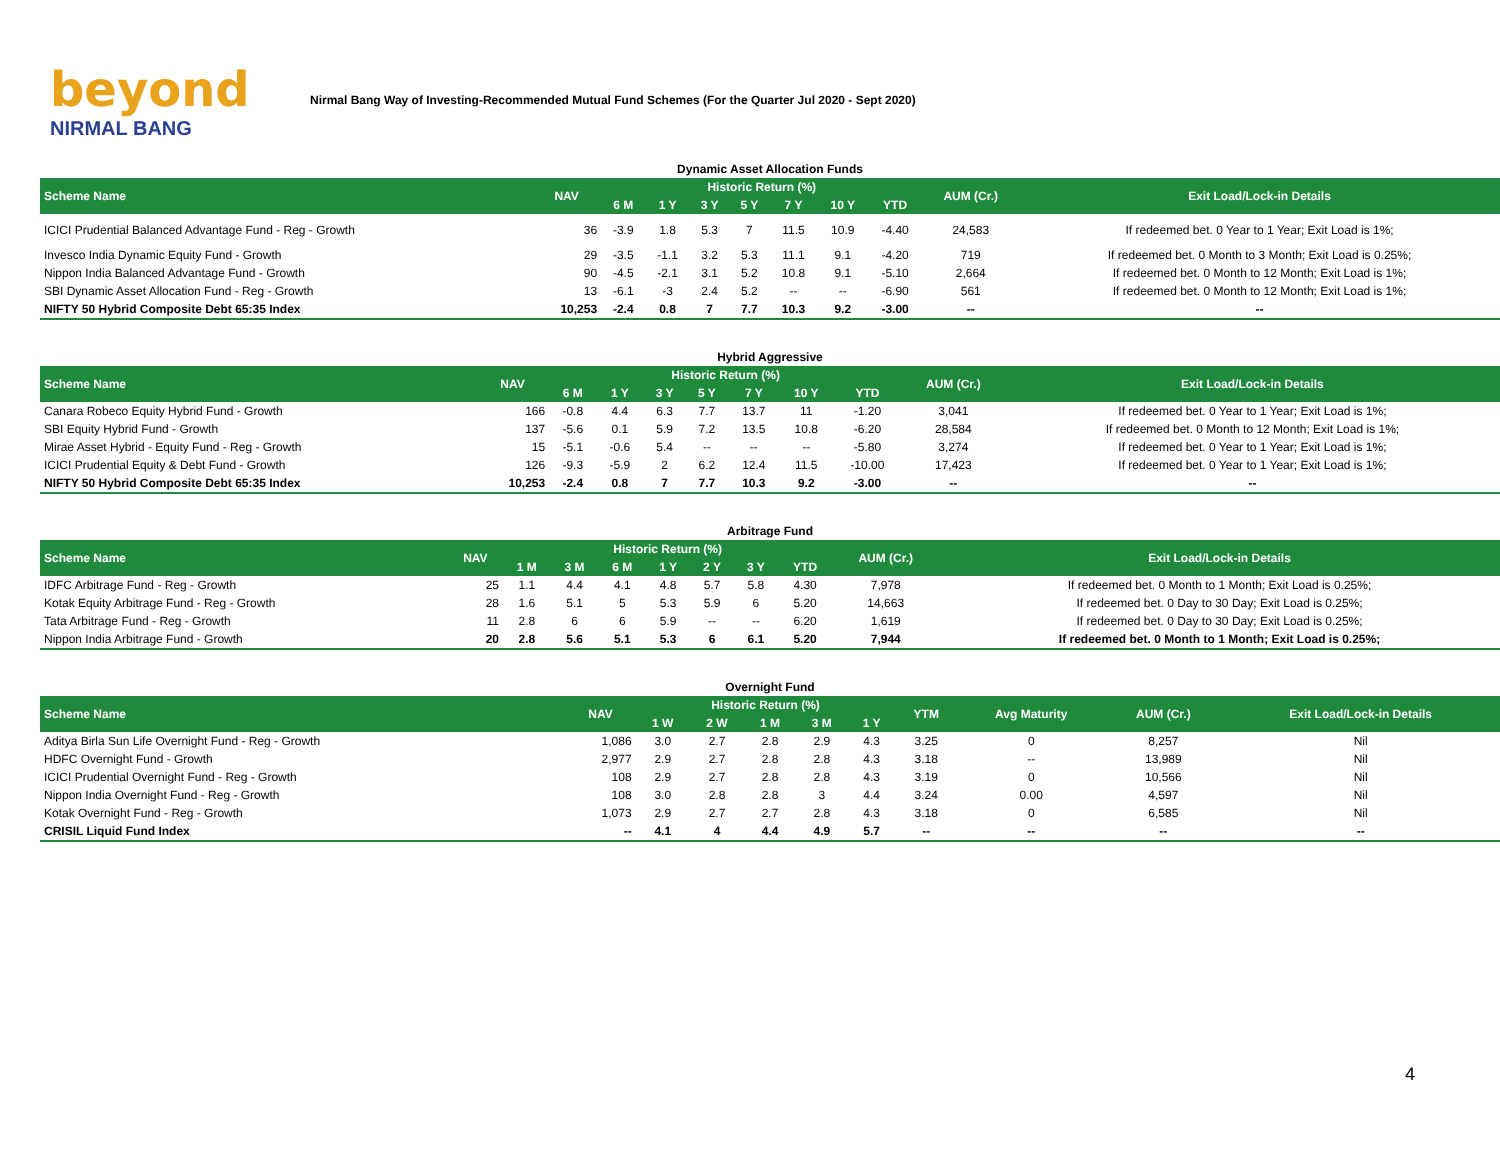beyond
NIRMAL BANG
Nirmal Bang Way of Investing-Recommended Mutual Fund Schemes (For the Quarter Jul 2020 - Sept 2020)
Dynamic Asset Allocation Funds
| Scheme Name | NAV | Historic Return (%) | | | | | | | AUM (Cr.) | Exit Load/Lock-in Details |
| --- | --- | --- | --- | --- | --- | --- | --- | --- | --- | --- |
| | | 6 M | 1 Y | 3 Y | 5 Y | 7 Y | 10 Y | YTD | | |
| ICICI Prudential Balanced Advantage Fund - Reg - Growth | 36 | -3.9 | 1.8 | 5.3 | 7 | 11.5 | 10.9 | -4.40 | 24,583 | If redeemed bet. 0 Year to 1 Year; Exit Load is 1%; |
| Invesco India Dynamic Equity Fund - Growth | 29 | -3.5 | -1.1 | 3.2 | 5.3 | 11.1 | 9.1 | -4.20 | 719 | If redeemed bet. 0 Month to 3 Month; Exit Load is 0.25%; |
| Nippon India Balanced Advantage Fund - Growth | 90 | -4.5 | -2.1 | 3.1 | 5.2 | 10.8 | 9.1 | -5.10 | 2,664 | If redeemed bet. 0 Month to 12 Month; Exit Load is 1%; |
| SBI Dynamic Asset Allocation Fund - Reg - Growth | 13 | -6.1 | -3 | 2.4 | 5.2 | -- | -- | -6.90 | 561 | If redeemed bet. 0 Month to 12 Month; Exit Load is 1%; |
| NIFTY 50 Hybrid Composite Debt 65:35 Index | 10,253 | -2.4 | 0.8 | 7 | 7.7 | 10.3 | 9.2 | -3.00 | -- | -- |
Hybrid Aggressive
| Scheme Name | NAV | Historic Return (%) | | | | | | | AUM (Cr.) | Exit Load/Lock-in Details |
| --- | --- | --- | --- | --- | --- | --- | --- | --- | --- | --- |
| | | 6 M | 1 Y | 3 Y | 5 Y | 7 Y | 10 Y | YTD | | |
| Canara Robeco Equity Hybrid Fund - Growth | 166 | -0.8 | 4.4 | 6.3 | 7.7 | 13.7 | 11 | -1.20 | 3,041 | If redeemed bet. 0 Year to 1 Year; Exit Load is 1%; |
| SBI Equity Hybrid Fund - Growth | 137 | -5.6 | 0.1 | 5.9 | 7.2 | 13.5 | 10.8 | -6.20 | 28,584 | If redeemed bet. 0 Month to 12 Month; Exit Load is 1%; |
| Mirae Asset Hybrid - Equity Fund - Reg - Growth | 15 | -5.1 | -0.6 | 5.4 | -- | -- | -- | -5.80 | 3,274 | If redeemed bet. 0 Year to 1 Year; Exit Load is 1%; |
| ICICI Prudential Equity & Debt Fund - Growth | 126 | -9.3 | -5.9 | 2 | 6.2 | 12.4 | 11.5 | -10.00 | 17,423 | If redeemed bet. 0 Year to 1 Year; Exit Load is 1%; |
| NIFTY 50 Hybrid Composite Debt 65:35 Index | 10,253 | -2.4 | 0.8 | 7 | 7.7 | 10.3 | 9.2 | -3.00 | -- | -- |
Arbitrage Fund
| Scheme Name | NAV | Historic Return (%) | | | | | | | AUM (Cr.) | Exit Load/Lock-in Details |
| --- | --- | --- | --- | --- | --- | --- | --- | --- | --- | --- |
| | | 1 M | 3 M | 6 M | 1 Y | 2 Y | 3 Y | YTD | | |
| IDFC Arbitrage Fund - Reg - Growth | 25 | 1.1 | 4.4 | 4.1 | 4.8 | 5.7 | 5.8 | 4.30 | 7,978 | If redeemed bet. 0 Month to 1 Month; Exit Load is 0.25%; |
| Kotak Equity Arbitrage Fund - Reg - Growth | 28 | 1.6 | 5.1 | 5 | 5.3 | 5.9 | 6 | 5.20 | 14,663 | If redeemed bet. 0 Day to 30 Day; Exit Load is 0.25%; |
| Tata Arbitrage Fund - Reg - Growth | 11 | 2.8 | 6 | 6 | 5.9 | -- | -- | 6.20 | 1,619 | If redeemed bet. 0 Day to 30 Day; Exit Load is 0.25%; |
| Nippon India Arbitrage Fund - Growth | 20 | 2.8 | 5.6 | 5.1 | 5.3 | 6 | 6.1 | 5.20 | 7,944 | If redeemed bet. 0 Month to 1 Month; Exit Load is 0.25%; |
Overnight Fund
| Scheme Name | NAV | Historic Return (%) | | | | | YTM | Avg Maturity | AUM (Cr.) | Exit Load/Lock-in Details |
| --- | --- | --- | --- | --- | --- | --- | --- | --- | --- | --- |
| | | 1 W | 2 W | 1 M | 3 M | 1 Y | | | | |
| Aditya Birla Sun Life Overnight Fund - Reg - Growth | 1,086 | 3.0 | 2.7 | 2.8 | 2.9 | 4.3 | 3.25 | 0 | 8,257 | Nil |
| HDFC Overnight Fund - Growth | 2,977 | 2.9 | 2.7 | 2.8 | 2.8 | 4.3 | 3.18 | -- | 13,989 | Nil |
| ICICI Prudential Overnight Fund - Reg - Growth | 108 | 2.9 | 2.7 | 2.8 | 2.8 | 4.3 | 3.19 | 0 | 10,566 | Nil |
| Nippon India Overnight Fund - Reg - Growth | 108 | 3.0 | 2.8 | 2.8 | 3 | 4.4 | 3.24 | 0.00 | 4,597 | Nil |
| Kotak Overnight Fund - Reg - Growth | 1,073 | 2.9 | 2.7 | 2.7 | 2.8 | 4.3 | 3.18 | 0 | 6,585 | Nil |
| CRISIL Liquid Fund Index | -- | 4.1 | 4 | 4.4 | 4.9 | 5.7 | -- | -- | -- | -- |
4